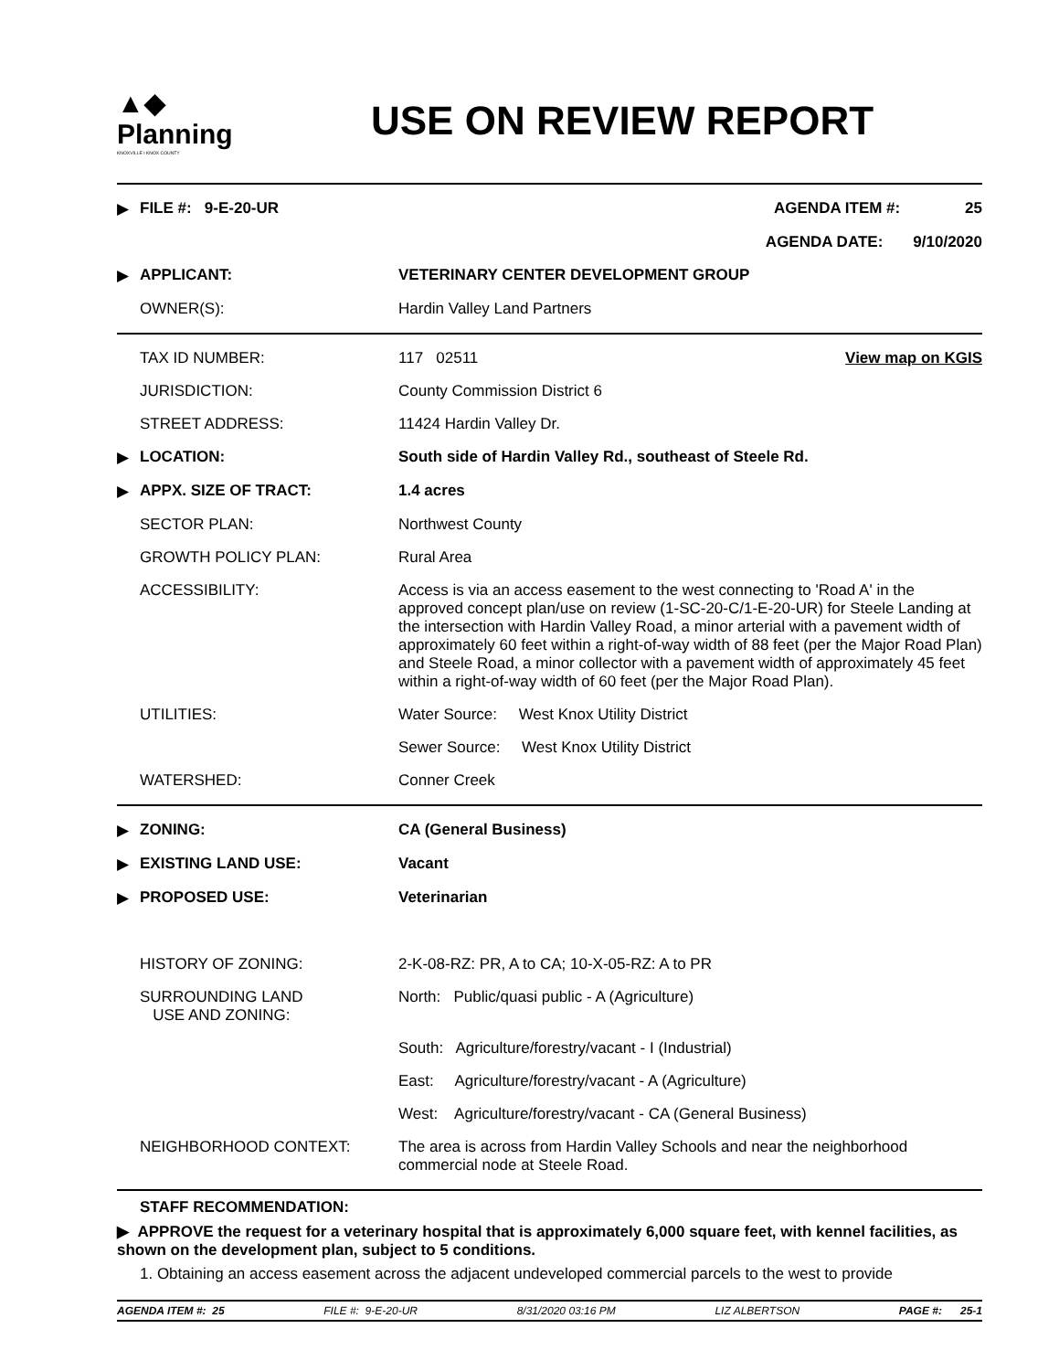▲◆
Planning
KNOXVILLE I KNOX COUNTY
USE ON REVIEW REPORT
| ▶ | FILE #: 9-E-20-UR | AGENDA ITEM #: 25 |
| | | AGENDA DATE: 9/10/2020 |
| ▶ | APPLICANT: | VETERINARY CENTER DEVELOPMENT GROUP |
| | OWNER(S): | Hardin Valley Land Partners |
| | TAX ID NUMBER: | 117 02511 | View map on KGIS |
| | JURISDICTION: | County Commission District 6 | |
| | STREET ADDRESS: | 11424 Hardin Valley Dr. | |
| ▶ | LOCATION: | South side of Hardin Valley Rd., southeast of Steele Rd. | |
| ▶ | APPX. SIZE OF TRACT: | 1.4 acres | |
| | SECTOR PLAN: | Northwest County | |
| | GROWTH POLICY PLAN: | Rural Area | |
| | ACCESSIBILITY: | Access is via an access easement to the west connecting to 'Road A' in the approved concept plan/use on review (1-SC-20-C/1-E-20-UR) for Steele Landing at the intersection with Hardin Valley Road, a minor arterial with a pavement width of approximately 60 feet within a right-of-way width of 88 feet (per the Major Road Plan) and Steele Road, a minor collector with a pavement width of approximately 45 feet within a right-of-way width of 60 feet (per the Major Road Plan). | |
| | UTILITIES: | Water Source: West Knox Utility District | |
| | | Sewer Source: West Knox Utility District | |
| | WATERSHED: | Conner Creek | |
| ▶ | ZONING: | CA (General Business) |
| ▶ | EXISTING LAND USE: | Vacant |
| ▶ | PROPOSED USE: | Veterinarian |
| | HISTORY OF ZONING: | 2-K-08-RZ: PR, A to CA; 10-X-05-RZ: A to PR |
| | SURROUNDING LAND USE AND ZONING: | North: Public/quasi public - A (Agriculture) |
| | | South: Agriculture/forestry/vacant - I (Industrial) |
| | | East: Agriculture/forestry/vacant - A (Agriculture) |
| | | West: Agriculture/forestry/vacant - CA (General Business) |
| | NEIGHBORHOOD CONTEXT: | The area is across from Hardin Valley Schools and near the neighborhood commercial node at Steele Road. |
STAFF RECOMMENDATION:
▶ APPROVE the request for a veterinary hospital that is approximately 6,000 square feet, with kennel facilities, as shown on the development plan, subject to 5 conditions.
1. Obtaining an access easement across the adjacent undeveloped commercial parcels to the west to provide
AGENDA ITEM #: 25 FILE #: 9-E-20-UR 8/31/2020 03:16 PM LIZ ALBERTSON PAGE #: 25-1